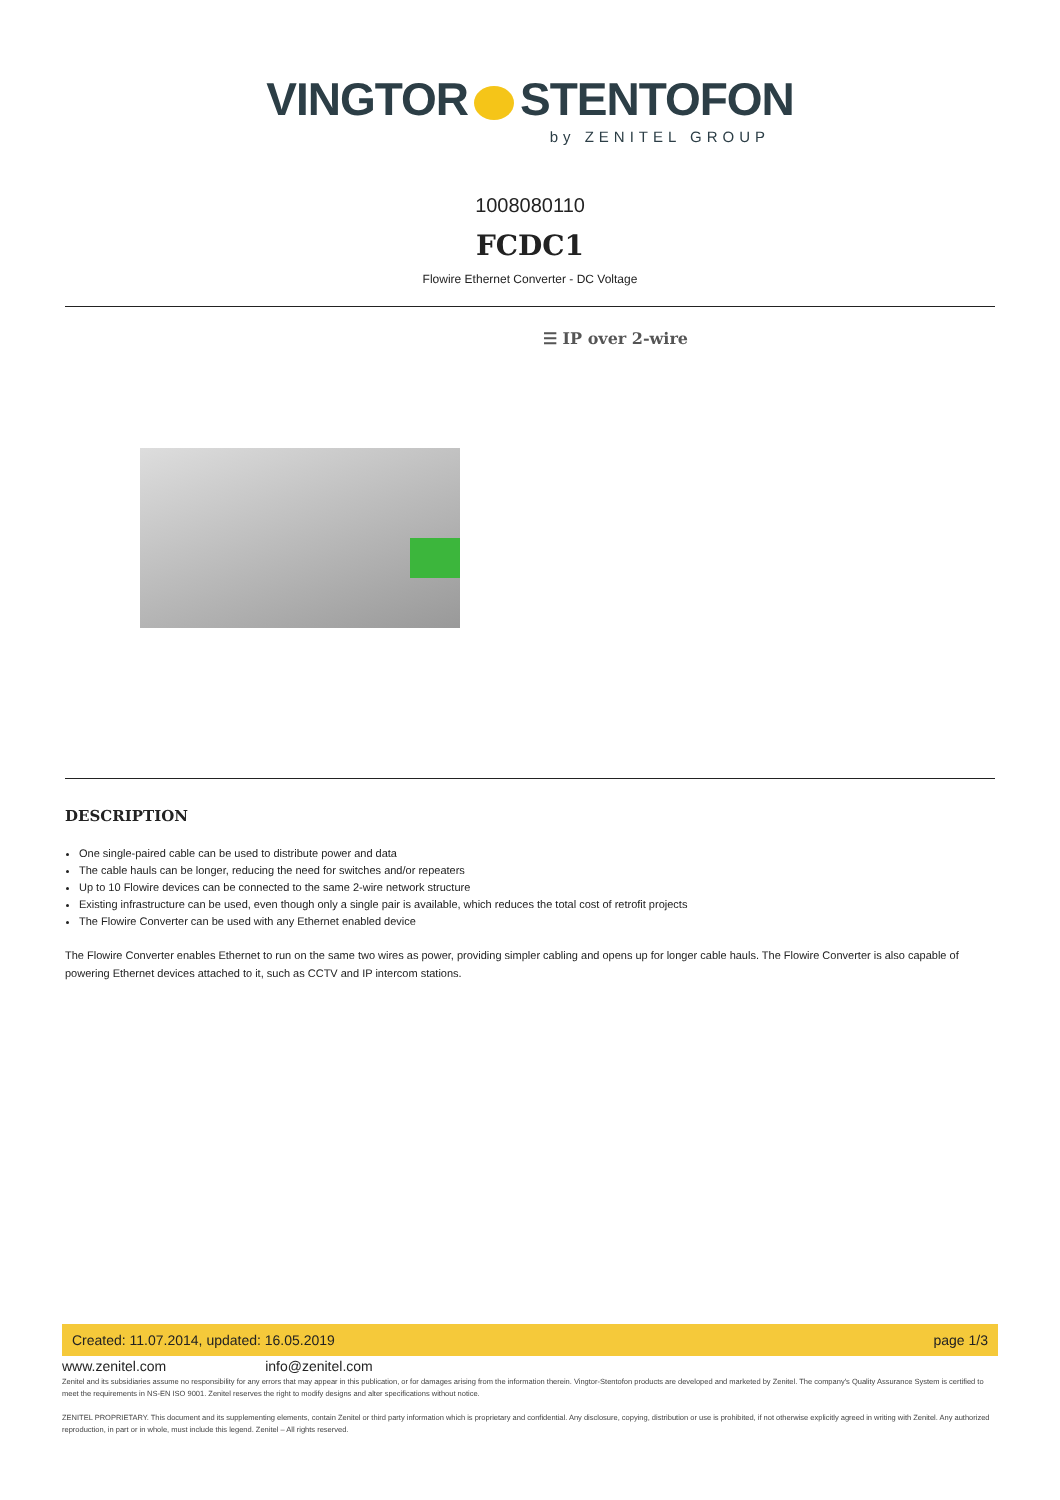VINGTOR STENTOFON
by ZENITEL GROUP
1008080110
FCDC1
Flowire Ethernet Converter - DC Voltage
☰ IP over 2-wire
DESCRIPTION
One single-paired cable can be used to distribute power and data
The cable hauls can be longer, reducing the need for switches and/or repeaters
Up to 10 Flowire devices can be connected to the same 2-wire network structure
Existing infrastructure can be used, even though only a single pair is available, which reduces the total cost of retrofit projects
The Flowire Converter can be used with any Ethernet enabled device
The Flowire Converter enables Ethernet to run on the same two wires as power, providing simpler cabling and opens up for longer cable hauls. The Flowire Converter is also capable of powering Ethernet devices attached to it, such as CCTV and IP intercom stations.
Created: 11.07.2014, updated: 16.05.2019 page 1/3
www.zenitel.com info@zenitel.com
Zenitel and its subsidiaries assume no responsibility for any errors that may appear in this publication, or for damages arising from the information therein. Vingtor-Stentofon products are developed and marketed by Zenitel. The company's Quality Assurance System is certified to meet the requirements in NS-EN ISO 9001. Zenitel reserves the right to modify designs and alter specifications without notice.
ZENITEL PROPRIETARY. This document and its supplementing elements, contain Zenitel or third party information which is proprietary and confidential. Any disclosure, copying, distribution or use is prohibited, if not otherwise explicitly agreed in writing with Zenitel. Any authorized reproduction, in part or in whole, must include this legend. Zenitel – All rights reserved.